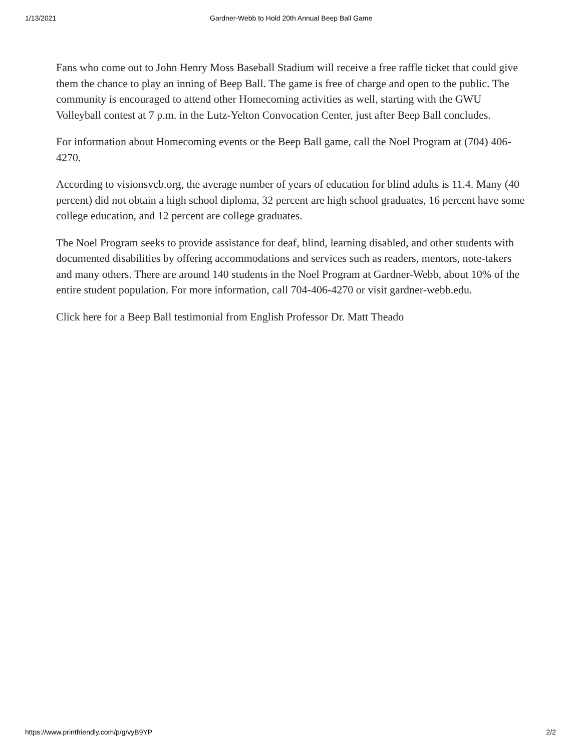1/13/2021 Gardner-Webb to Hold 20th Annual Beep Ball Game
Fans who come out to John Henry Moss Baseball Stadium will receive a free raffle ticket that could give them the chance to play an inning of Beep Ball. The game is free of charge and open to the public. The community is encouraged to attend other Homecoming activities as well, starting with the GWU Volleyball contest at 7 p.m. in the Lutz-Yelton Convocation Center, just after Beep Ball concludes.
For information about Homecoming events or the Beep Ball game, call the Noel Program at (704) 406-4270.
According to visionsvcb.org, the average number of years of education for blind adults is 11.4. Many (40 percent) did not obtain a high school diploma, 32 percent are high school graduates, 16 percent have some college education, and 12 percent are college graduates.
The Noel Program seeks to provide assistance for deaf, blind, learning disabled, and other students with documented disabilities by offering accommodations and services such as readers, mentors, note-takers and many others. There are around 140 students in the Noel Program at Gardner-Webb, about 10% of the entire student population. For more information, call 704-406-4270 or visit gardner-webb.edu.
Click here for a Beep Ball testimonial from English Professor Dr. Matt Theado
https://www.printfriendly.com/p/g/vyB9YP 2/2